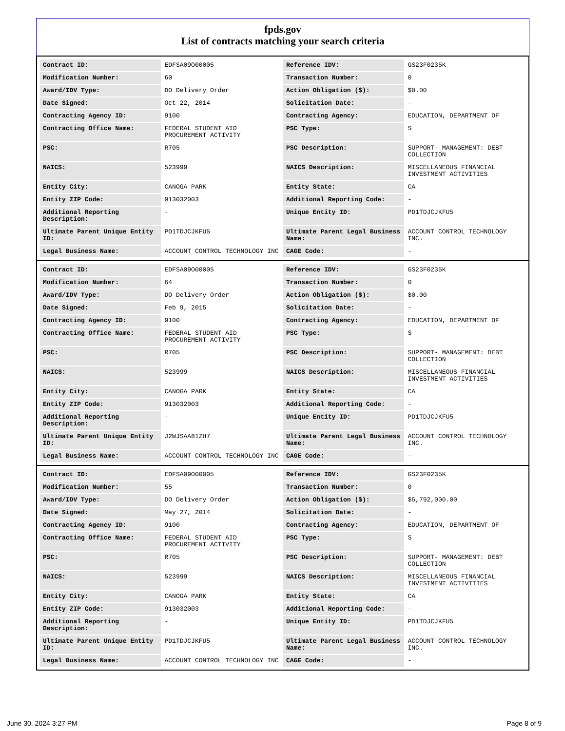fpds.gov
List of contracts matching your search criteria
| Contract ID: | EDFSA09O00005 | Reference IDV: | GS23F0235K |
| Modification Number: | 60 | Transaction Number: | 0 |
| Award/IDV Type: | DO Delivery Order | Action Obligation ($): | $0.00 |
| Date Signed: | Oct 22, 2014 | Solicitation Date: | - |
| Contracting Agency ID: | 9100 | Contracting Agency: | EDUCATION, DEPARTMENT OF |
| Contracting Office Name: | FEDERAL STUDENT AID PROCUREMENT ACTIVITY | PSC Type: | S |
| PSC: | R705 | PSC Description: | SUPPORT- MANAGEMENT: DEBT COLLECTION |
| NAICS: | 523999 | NAICS Description: | MISCELLANEOUS FINANCIAL INVESTMENT ACTIVITIES |
| Entity City: | CANOGA PARK | Entity State: | CA |
| Entity ZIP Code: | 913032003 | Additional Reporting Code: | - |
| Additional Reporting Description: | - | Unique Entity ID: | PD1TDJCJKFU5 |
| Ultimate Parent Unique Entity ID: | PD1TDJCJKFU5 | Ultimate Parent Legal Business Name: | ACCOUNT CONTROL TECHNOLOGY INC. |
| Legal Business Name: | ACCOUNT CONTROL TECHNOLOGY INC | CAGE Code: | - |
| Contract ID: | EDFSA09O00005 | Reference IDV: | GS23F0235K |
| Modification Number: | 64 | Transaction Number: | 0 |
| Award/IDV Type: | DO Delivery Order | Action Obligation ($): | $0.00 |
| Date Signed: | Feb 9, 2015 | Solicitation Date: | - |
| Contracting Agency ID: | 9100 | Contracting Agency: | EDUCATION, DEPARTMENT OF |
| Contracting Office Name: | FEDERAL STUDENT AID PROCUREMENT ACTIVITY | PSC Type: | S |
| PSC: | R705 | PSC Description: | SUPPORT- MANAGEMENT: DEBT COLLECTION |
| NAICS: | 523999 | NAICS Description: | MISCELLANEOUS FINANCIAL INVESTMENT ACTIVITIES |
| Entity City: | CANOGA PARK | Entity State: | CA |
| Entity ZIP Code: | 913032003 | Additional Reporting Code: | - |
| Additional Reporting Description: | - | Unique Entity ID: | PD1TDJCJKFU5 |
| Ultimate Parent Unique Entity ID: | J2WJSAA81ZH7 | Ultimate Parent Legal Business Name: | ACCOUNT CONTROL TECHNOLOGY INC. |
| Legal Business Name: | ACCOUNT CONTROL TECHNOLOGY INC | CAGE Code: | - |
| Contract ID: | EDFSA09O00005 | Reference IDV: | GS23F0235K |
| Modification Number: | 55 | Transaction Number: | 0 |
| Award/IDV Type: | DO Delivery Order | Action Obligation ($): | $5,792,000.00 |
| Date Signed: | May 27, 2014 | Solicitation Date: | - |
| Contracting Agency ID: | 9100 | Contracting Agency: | EDUCATION, DEPARTMENT OF |
| Contracting Office Name: | FEDERAL STUDENT AID PROCUREMENT ACTIVITY | PSC Type: | S |
| PSC: | R705 | PSC Description: | SUPPORT- MANAGEMENT: DEBT COLLECTION |
| NAICS: | 523999 | NAICS Description: | MISCELLANEOUS FINANCIAL INVESTMENT ACTIVITIES |
| Entity City: | CANOGA PARK | Entity State: | CA |
| Entity ZIP Code: | 913032003 | Additional Reporting Code: | - |
| Additional Reporting Description: | - | Unique Entity ID: | PD1TDJCJKFU5 |
| Ultimate Parent Unique Entity ID: | PD1TDJCJKFU5 | Ultimate Parent Legal Business Name: | ACCOUNT CONTROL TECHNOLOGY INC. |
| Legal Business Name: | ACCOUNT CONTROL TECHNOLOGY INC | CAGE Code: | - |
June 30, 2024 3:27 PM Page 8 of 9